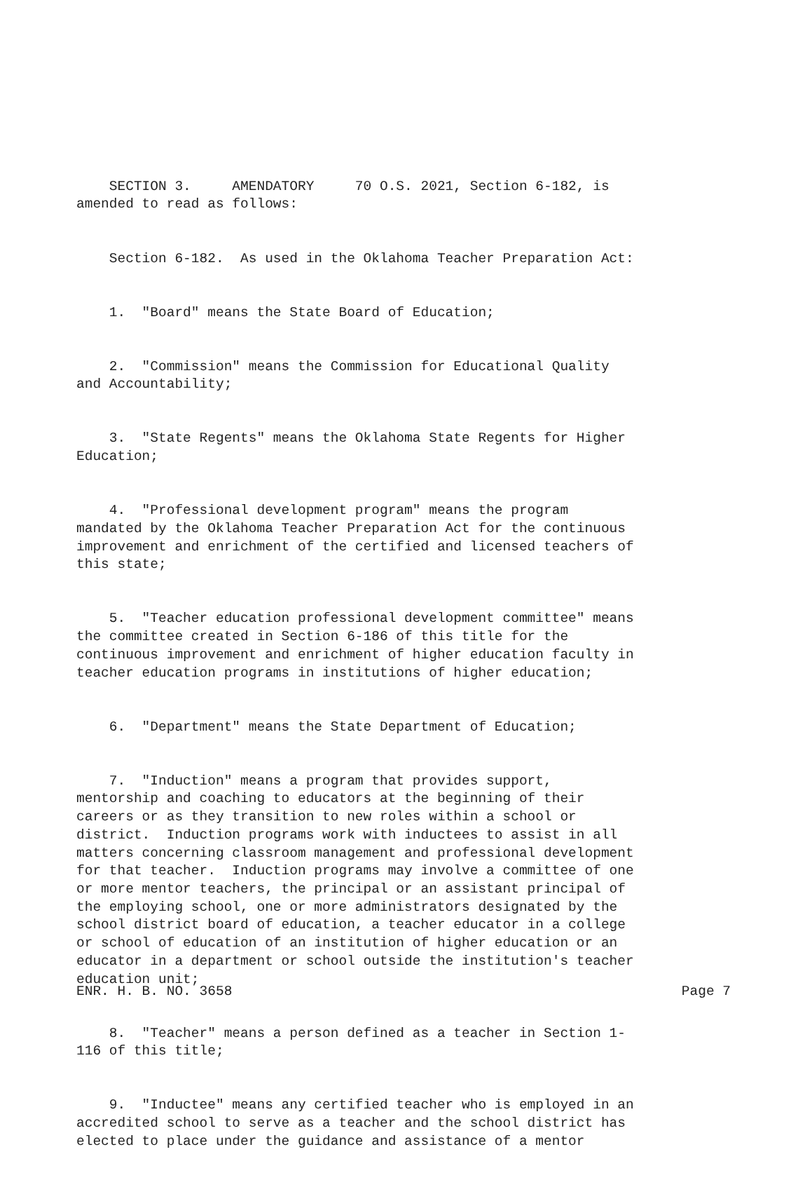SECTION 3. AMENDATORY 70 O.S. 2021, Section 6-182, is amended to read as follows:
Section 6-182. As used in the Oklahoma Teacher Preparation Act:
1. "Board" means the State Board of Education;
2. "Commission" means the Commission for Educational Quality and Accountability;
3. "State Regents" means the Oklahoma State Regents for Higher Education;
4. "Professional development program" means the program mandated by the Oklahoma Teacher Preparation Act for the continuous improvement and enrichment of the certified and licensed teachers of this state;
5. "Teacher education professional development committee" means the committee created in Section 6-186 of this title for the continuous improvement and enrichment of higher education faculty in teacher education programs in institutions of higher education;
6. "Department" means the State Department of Education;
7. "Induction" means a program that provides support, mentorship and coaching to educators at the beginning of their careers or as they transition to new roles within a school or district. Induction programs work with inductees to assist in all matters concerning classroom management and professional development for that teacher. Induction programs may involve a committee of one or more mentor teachers, the principal or an assistant principal of the employing school, one or more administrators designated by the school district board of education, a teacher educator in a college or school of education of an institution of higher education or an educator in a department or school outside the institution's teacher education unit;
8. "Teacher" means a person defined as a teacher in Section 1- 116 of this title;
9. "Inductee" means any certified teacher who is employed in an accredited school to serve as a teacher and the school district has elected to place under the guidance and assistance of a mentor
ENR. H. B. NO. 3658 Page 7